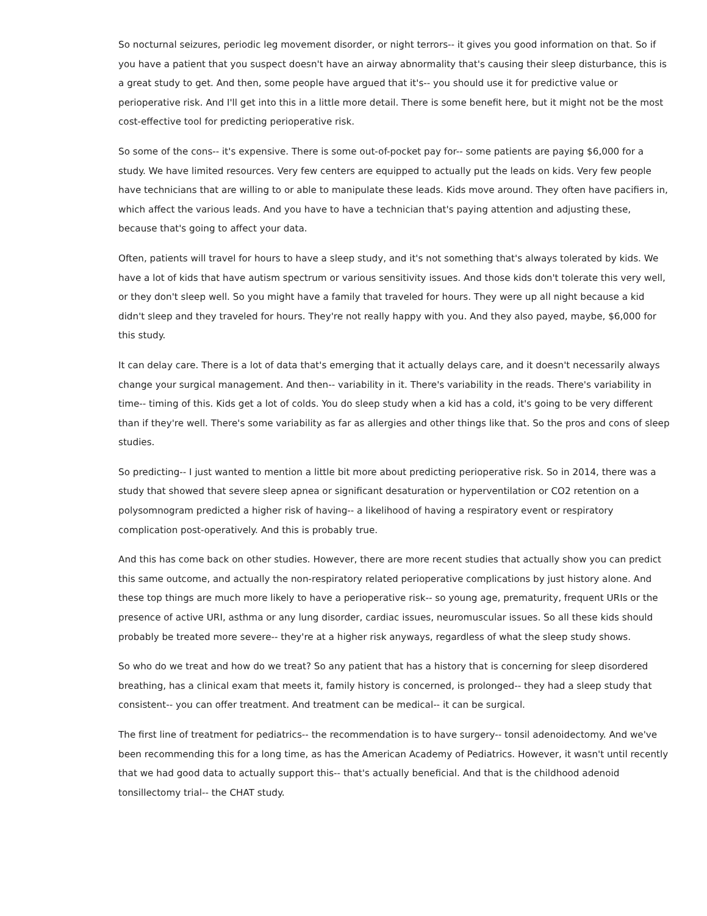So nocturnal seizures, periodic leg movement disorder, or night terrors-- it gives you good information on that. So if you have a patient that you suspect doesn't have an airway abnormality that's causing their sleep disturbance, this is a great study to get. And then, some people have argued that it's-- you should use it for predictive value or perioperative risk. And I'll get into this in a little more detail. There is some benefit here, but it might not be the most cost-effective tool for predicting perioperative risk.
So some of the cons-- it's expensive. There is some out-of-pocket pay for-- some patients are paying $6,000 for a study. We have limited resources. Very few centers are equipped to actually put the leads on kids. Very few people have technicians that are willing to or able to manipulate these leads. Kids move around. They often have pacifiers in, which affect the various leads. And you have to have a technician that's paying attention and adjusting these, because that's going to affect your data.
Often, patients will travel for hours to have a sleep study, and it's not something that's always tolerated by kids. We have a lot of kids that have autism spectrum or various sensitivity issues. And those kids don't tolerate this very well, or they don't sleep well. So you might have a family that traveled for hours. They were up all night because a kid didn't sleep and they traveled for hours. They're not really happy with you. And they also payed, maybe, $6,000 for this study.
It can delay care. There is a lot of data that's emerging that it actually delays care, and it doesn't necessarily always change your surgical management. And then-- variability in it. There's variability in the reads. There's variability in time-- timing of this. Kids get a lot of colds. You do sleep study when a kid has a cold, it's going to be very different than if they're well. There's some variability as far as allergies and other things like that. So the pros and cons of sleep studies.
So predicting-- I just wanted to mention a little bit more about predicting perioperative risk. So in 2014, there was a study that showed that severe sleep apnea or significant desaturation or hyperventilation or CO2 retention on a polysomnogram predicted a higher risk of having-- a likelihood of having a respiratory event or respiratory complication post-operatively. And this is probably true.
And this has come back on other studies. However, there are more recent studies that actually show you can predict this same outcome, and actually the non-respiratory related perioperative complications by just history alone. And these top things are much more likely to have a perioperative risk-- so young age, prematurity, frequent URIs or the presence of active URI, asthma or any lung disorder, cardiac issues, neuromuscular issues. So all these kids should probably be treated more severe-- they're at a higher risk anyways, regardless of what the sleep study shows.
So who do we treat and how do we treat? So any patient that has a history that is concerning for sleep disordered breathing, has a clinical exam that meets it, family history is concerned, is prolonged-- they had a sleep study that consistent-- you can offer treatment. And treatment can be medical-- it can be surgical.
The first line of treatment for pediatrics-- the recommendation is to have surgery-- tonsil adenoidectomy. And we've been recommending this for a long time, as has the American Academy of Pediatrics. However, it wasn't until recently that we had good data to actually support this-- that's actually beneficial. And that is the childhood adenoid tonsillectomy trial-- the CHAT study.